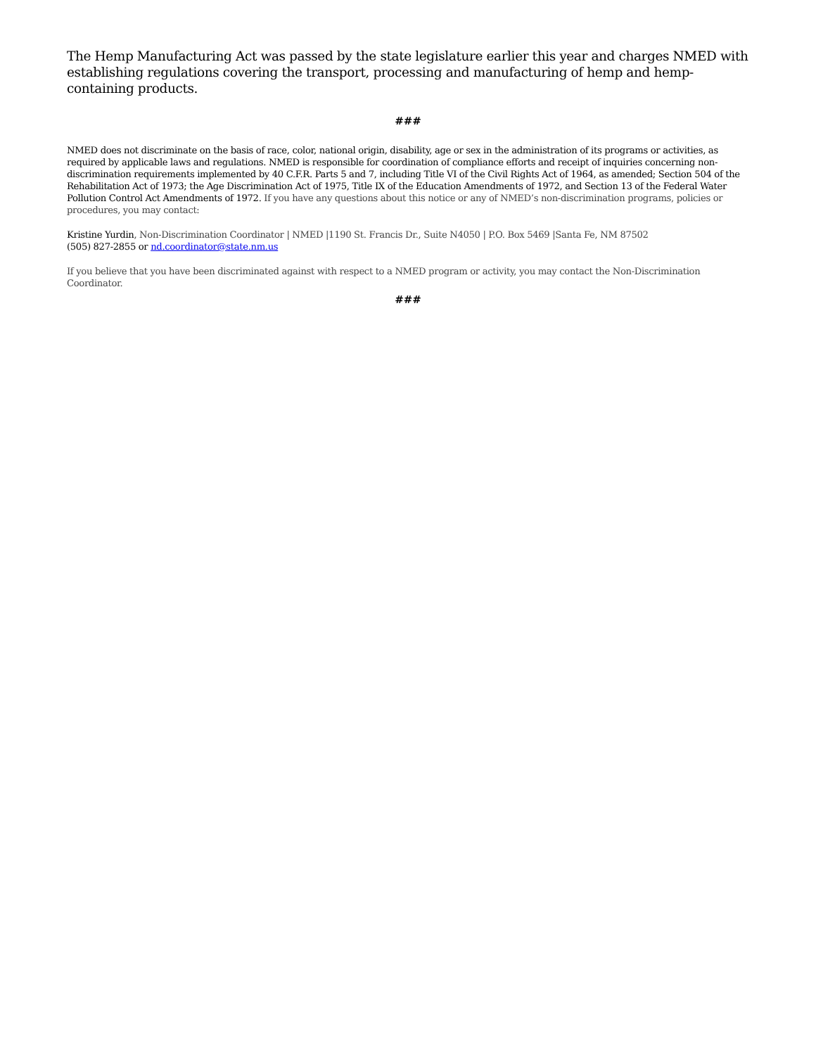The Hemp Manufacturing Act was passed by the state legislature earlier this year and charges NMED with establishing regulations covering the transport, processing and manufacturing of hemp and hemp-containing products.
###
NMED does not discriminate on the basis of race, color, national origin, disability, age or sex in the administration of its programs or activities, as required by applicable laws and regulations. NMED is responsible for coordination of compliance efforts and receipt of inquiries concerning non-discrimination requirements implemented by 40 C.F.R. Parts 5 and 7, including Title VI of the Civil Rights Act of 1964, as amended; Section 504 of the Rehabilitation Act of 1973; the Age Discrimination Act of 1975, Title IX of the Education Amendments of 1972, and Section 13 of the Federal Water Pollution Control Act Amendments of 1972. If you have any questions about this notice or any of NMED’s non-discrimination programs, policies or procedures, you may contact:
Kristine Yurdin, Non-Discrimination Coordinator | NMED |1190 St. Francis Dr., Suite N4050 | P.O. Box 5469 |Santa Fe, NM 87502
(505) 827-2855 or nd.coordinator@state.nm.us
If you believe that you have been discriminated against with respect to a NMED program or activity, you may contact the Non-Discrimination Coordinator.
###